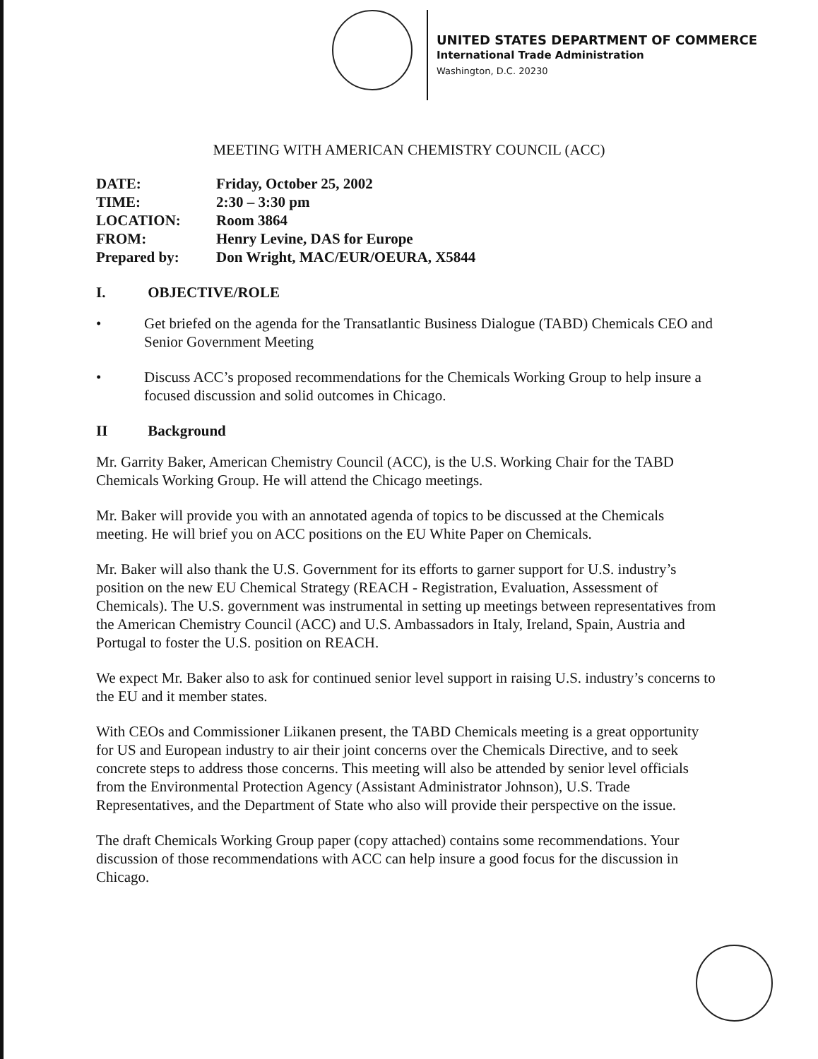UNITED STATES DEPARTMENT OF COMMERCE
International Trade Administration
Washington, D.C. 20230
MEETING WITH AMERICAN CHEMISTRY COUNCIL (ACC)
| DATE: | Friday, October 25, 2002 |
| TIME: | 2:30 – 3:30 pm |
| LOCATION: | Room 3864 |
| FROM: | Henry Levine, DAS for Europe |
| Prepared by: | Don Wright, MAC/EUR/OEURA, X5844 |
I. OBJECTIVE/ROLE
• Get briefed on the agenda for the Transatlantic Business Dialogue (TABD) Chemicals CEO and Senior Government Meeting
• Discuss ACC’s proposed recommendations for the Chemicals Working Group to help insure a focused discussion and solid outcomes in Chicago.
II Background
Mr. Garrity Baker, American Chemistry Council (ACC), is the U.S. Working Chair for the TABD Chemicals Working Group. He will attend the Chicago meetings.
Mr. Baker will provide you with an annotated agenda of topics to be discussed at the Chemicals meeting. He will brief you on ACC positions on the EU White Paper on Chemicals.
Mr. Baker will also thank the U.S. Government for its efforts to garner support for U.S. industry’s position on the new EU Chemical Strategy (REACH - Registration, Evaluation, Assessment of Chemicals). The U.S. government was instrumental in setting up meetings between representatives from the American Chemistry Council (ACC) and U.S. Ambassadors in Italy, Ireland, Spain, Austria and Portugal to foster the U.S. position on REACH.
We expect Mr. Baker also to ask for continued senior level support in raising U.S. industry’s concerns to the EU and it member states.
With CEOs and Commissioner Liikanen present, the TABD Chemicals meeting is a great opportunity for US and European industry to air their joint concerns over the Chemicals Directive, and to seek concrete steps to address those concerns. This meeting will also be attended by senior level officials from the Environmental Protection Agency (Assistant Administrator Johnson), U.S. Trade Representatives, and the Department of State who also will provide their perspective on the issue.
The draft Chemicals Working Group paper (copy attached) contains some recommendations. Your discussion of those recommendations with ACC can help insure a good focus for the discussion in Chicago.